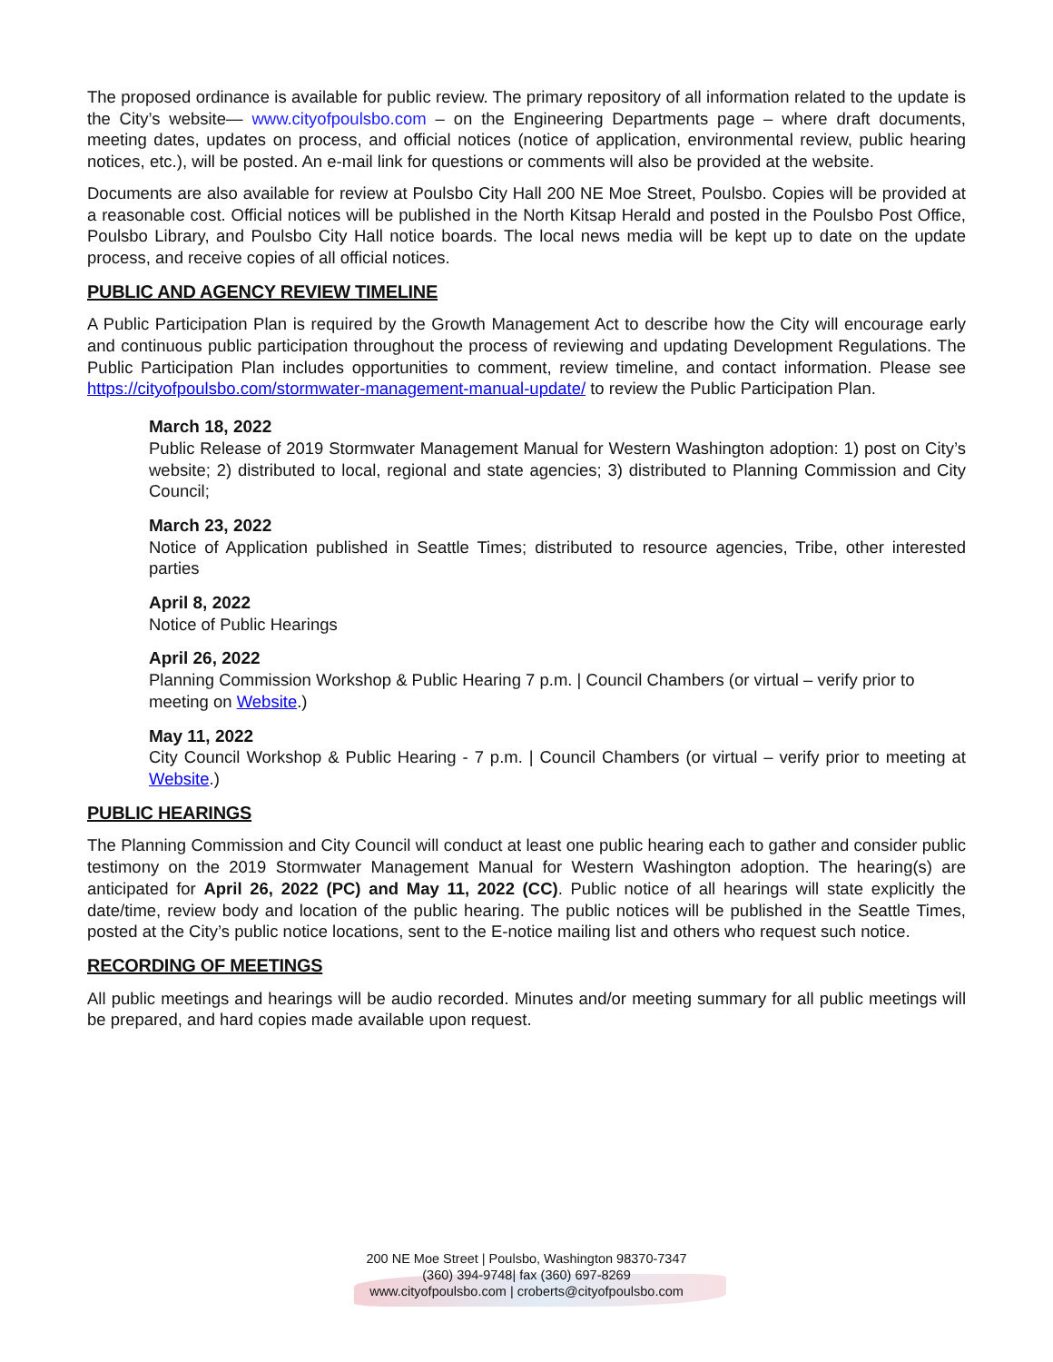The proposed ordinance is available for public review. The primary repository of all information related to the update is the City’s website— www.cityofpoulsbo.com – on the Engineering Departments page – where draft documents, meeting dates, updates on process, and official notices (notice of application, environmental review, public hearing notices, etc.), will be posted. An e-mail link for questions or comments will also be provided at the website.
Documents are also available for review at Poulsbo City Hall 200 NE Moe Street, Poulsbo. Copies will be provided at a reasonable cost. Official notices will be published in the North Kitsap Herald and posted in the Poulsbo Post Office, Poulsbo Library, and Poulsbo City Hall notice boards. The local news media will be kept up to date on the update process, and receive copies of all official notices.
PUBLIC AND AGENCY REVIEW TIMELINE
A Public Participation Plan is required by the Growth Management Act to describe how the City will encourage early and continuous public participation throughout the process of reviewing and updating Development Regulations. The Public Participation Plan includes opportunities to comment, review timeline, and contact information. Please see https://cityofpoulsbo.com/stormwater-management-manual-update/ to review the Public Participation Plan.
March 18, 2022
Public Release of 2019 Stormwater Management Manual for Western Washington adoption: 1) post on City’s website; 2) distributed to local, regional and state agencies; 3) distributed to Planning Commission and City Council;
March 23, 2022
Notice of Application published in Seattle Times; distributed to resource agencies, Tribe, other interested parties
April 8, 2022
Notice of Public Hearings
April 26, 2022
Planning Commission Workshop & Public Hearing 7 p.m. | Council Chambers (or virtual – verify prior to meeting on Website.)
May 11, 2022
City Council Workshop & Public Hearing - 7 p.m. | Council Chambers (or virtual – verify prior to meeting at Website.)
PUBLIC HEARINGS
The Planning Commission and City Council will conduct at least one public hearing each to gather and consider public testimony on the 2019 Stormwater Management Manual for Western Washington adoption. The hearing(s) are anticipated for April 26, 2022 (PC) and May 11, 2022 (CC). Public notice of all hearings will state explicitly the date/time, review body and location of the public hearing. The public notices will be published in the Seattle Times, posted at the City’s public notice locations, sent to the E-notice mailing list and others who request such notice.
RECORDING OF MEETINGS
All public meetings and hearings will be audio recorded. Minutes and/or meeting summary for all public meetings will be prepared, and hard copies made available upon request.
200 NE Moe Street | Poulsbo, Washington 98370-7347
(360) 394-9748| fax (360) 697-8269
www.cityofpoulsbo.com | croberts@cityofpoulsbo.com